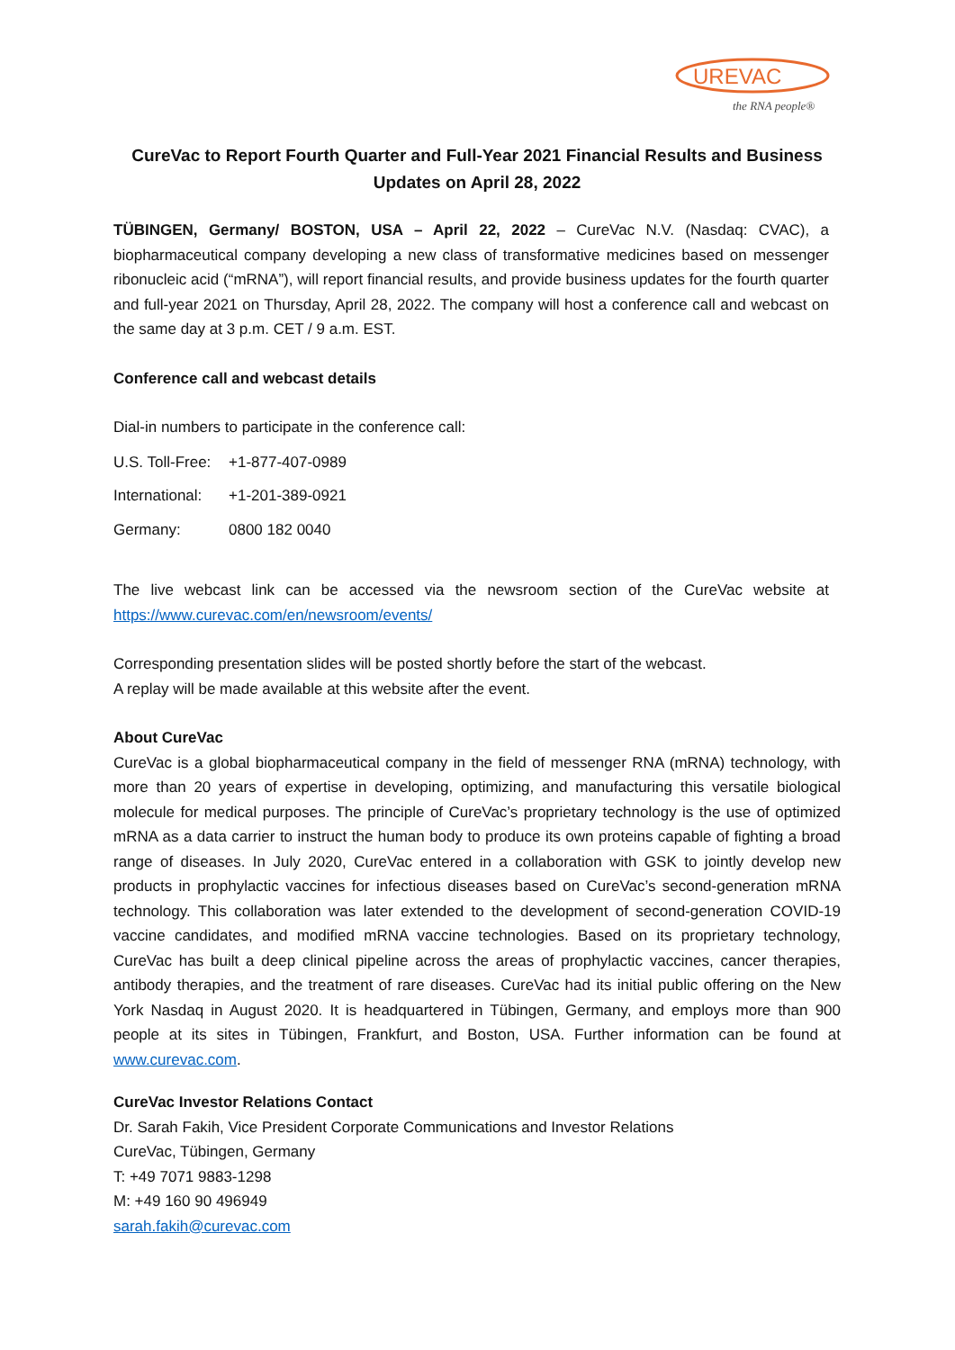UREVAC
the RNA people®
CureVac to Report Fourth Quarter and Full-Year 2021 Financial Results and Business Updates on April 28, 2022
TÜBINGEN, Germany/ BOSTON, USA – April 22, 2022 – CureVac N.V. (Nasdaq: CVAC), a biopharmaceutical company developing a new class of transformative medicines based on messenger ribonucleic acid (“mRNA”), will report financial results, and provide business updates for the fourth quarter and full-year 2021 on Thursday, April 28, 2022. The company will host a conference call and webcast on the same day at 3 p.m. CET / 9 a.m. EST.
Conference call and webcast details
Dial-in numbers to participate in the conference call:
U.S. Toll-Free: +1-877-407-0989
International: +1-201-389-0921
Germany: 0800 182 0040
The live webcast link can be accessed via the newsroom section of the CureVac website at https://www.curevac.com/en/newsroom/events/
Corresponding presentation slides will be posted shortly before the start of the webcast.
A replay will be made available at this website after the event.
About CureVac
CureVac is a global biopharmaceutical company in the field of messenger RNA (mRNA) technology, with more than 20 years of expertise in developing, optimizing, and manufacturing this versatile biological molecule for medical purposes. The principle of CureVac’s proprietary technology is the use of optimized mRNA as a data carrier to instruct the human body to produce its own proteins capable of fighting a broad range of diseases. In July 2020, CureVac entered in a collaboration with GSK to jointly develop new products in prophylactic vaccines for infectious diseases based on CureVac’s second-generation mRNA technology. This collaboration was later extended to the development of second-generation COVID-19 vaccine candidates, and modified mRNA vaccine technologies. Based on its proprietary technology, CureVac has built a deep clinical pipeline across the areas of prophylactic vaccines, cancer therapies, antibody therapies, and the treatment of rare diseases. CureVac had its initial public offering on the New York Nasdaq in August 2020. It is headquartered in Tübingen, Germany, and employs more than 900 people at its sites in Tübingen, Frankfurt, and Boston, USA. Further information can be found at www.curevac.com.
CureVac Investor Relations Contact
Dr. Sarah Fakih, Vice President Corporate Communications and Investor Relations
CureVac, Tübingen, Germany
T: +49 7071 9883-1298
M: +49 160 90 496949
sarah.fakih@curevac.com